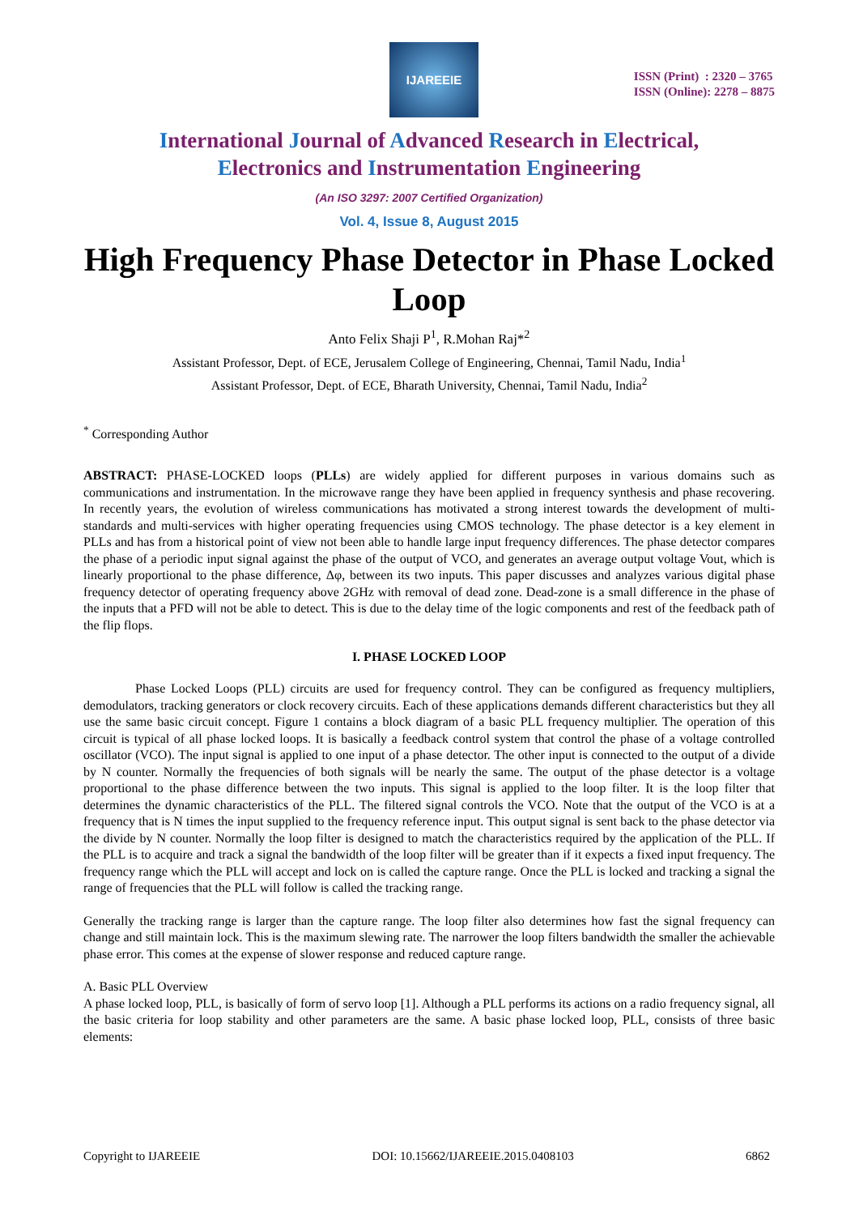IJAREEIE
ISSN (Print) : 2320 – 3765
ISSN (Online): 2278 – 8875
International Journal of Advanced Research in Electrical,
Electronics and Instrumentation Engineering
(An ISO 3297: 2007 Certified Organization)
Vol. 4, Issue 8, August 2015
High Frequency Phase Detector in Phase Locked Loop
Anto Felix Shaji P<sup>1</sup>, R.Mohan Raj*<sup>2</sup>
Assistant Professor, Dept. of ECE, Jerusalem College of Engineering, Chennai, Tamil Nadu, India<sup>1</sup>
Assistant Professor, Dept. of ECE, Bharath University, Chennai, Tamil Nadu, India<sup>2</sup>
<sup>*</sup> Corresponding Author
ABSTRACT: PHASE-LOCKED loops (PLLs) are widely applied for different purposes in various domains such as communications and instrumentation. In the microwave range they have been applied in frequency synthesis and phase recovering. In recently years, the evolution of wireless communications has motivated a strong interest towards the development of multi-standards and multi-services with higher operating frequencies using CMOS technology. The phase detector is a key element in PLLs and has from a historical point of view not been able to handle large input frequency differences. The phase detector compares the phase of a periodic input signal against the phase of the output of VCO, and generates an average output voltage Vout, which is linearly proportional to the phase difference, Δφ, between its two inputs. This paper discusses and analyzes various digital phase frequency detector of operating frequency above 2GHz with removal of dead zone. Dead-zone is a small difference in the phase of the inputs that a PFD will not be able to detect. This is due to the delay time of the logic components and rest of the feedback path of the flip flops.
I. PHASE LOCKED LOOP
Phase Locked Loops (PLL) circuits are used for frequency control. They can be configured as frequency multipliers, demodulators, tracking generators or clock recovery circuits. Each of these applications demands different characteristics but they all use the same basic circuit concept. Figure 1 contains a block diagram of a basic PLL frequency multiplier. The operation of this circuit is typical of all phase locked loops. It is basically a feedback control system that control the phase of a voltage controlled oscillator (VCO). The input signal is applied to one input of a phase detector. The other input is connected to the output of a divide by N counter. Normally the frequencies of both signals will be nearly the same. The output of the phase detector is a voltage proportional to the phase difference between the two inputs. This signal is applied to the loop filter. It is the loop filter that determines the dynamic characteristics of the PLL. The filtered signal controls the VCO. Note that the output of the VCO is at a frequency that is N times the input supplied to the frequency reference input. This output signal is sent back to the phase detector via the divide by N counter. Normally the loop filter is designed to match the characteristics required by the application of the PLL. If the PLL is to acquire and track a signal the bandwidth of the loop filter will be greater than if it expects a fixed input frequency. The frequency range which the PLL will accept and lock on is called the capture range. Once the PLL is locked and tracking a signal the range of frequencies that the PLL will follow is called the tracking range.
Generally the tracking range is larger than the capture range. The loop filter also determines how fast the signal frequency can change and still maintain lock. This is the maximum slewing rate. The narrower the loop filters bandwidth the smaller the achievable phase error. This comes at the expense of slower response and reduced capture range.
A. Basic PLL Overview
A phase locked loop, PLL, is basically of form of servo loop [1]. Although a PLL performs its actions on a radio frequency signal, all the basic criteria for loop stability and other parameters are the same. A basic phase locked loop, PLL, consists of three basic elements:
Copyright to IJAREEIE DOI: 10.15662/IJAREEIE.2015.0408103 6862